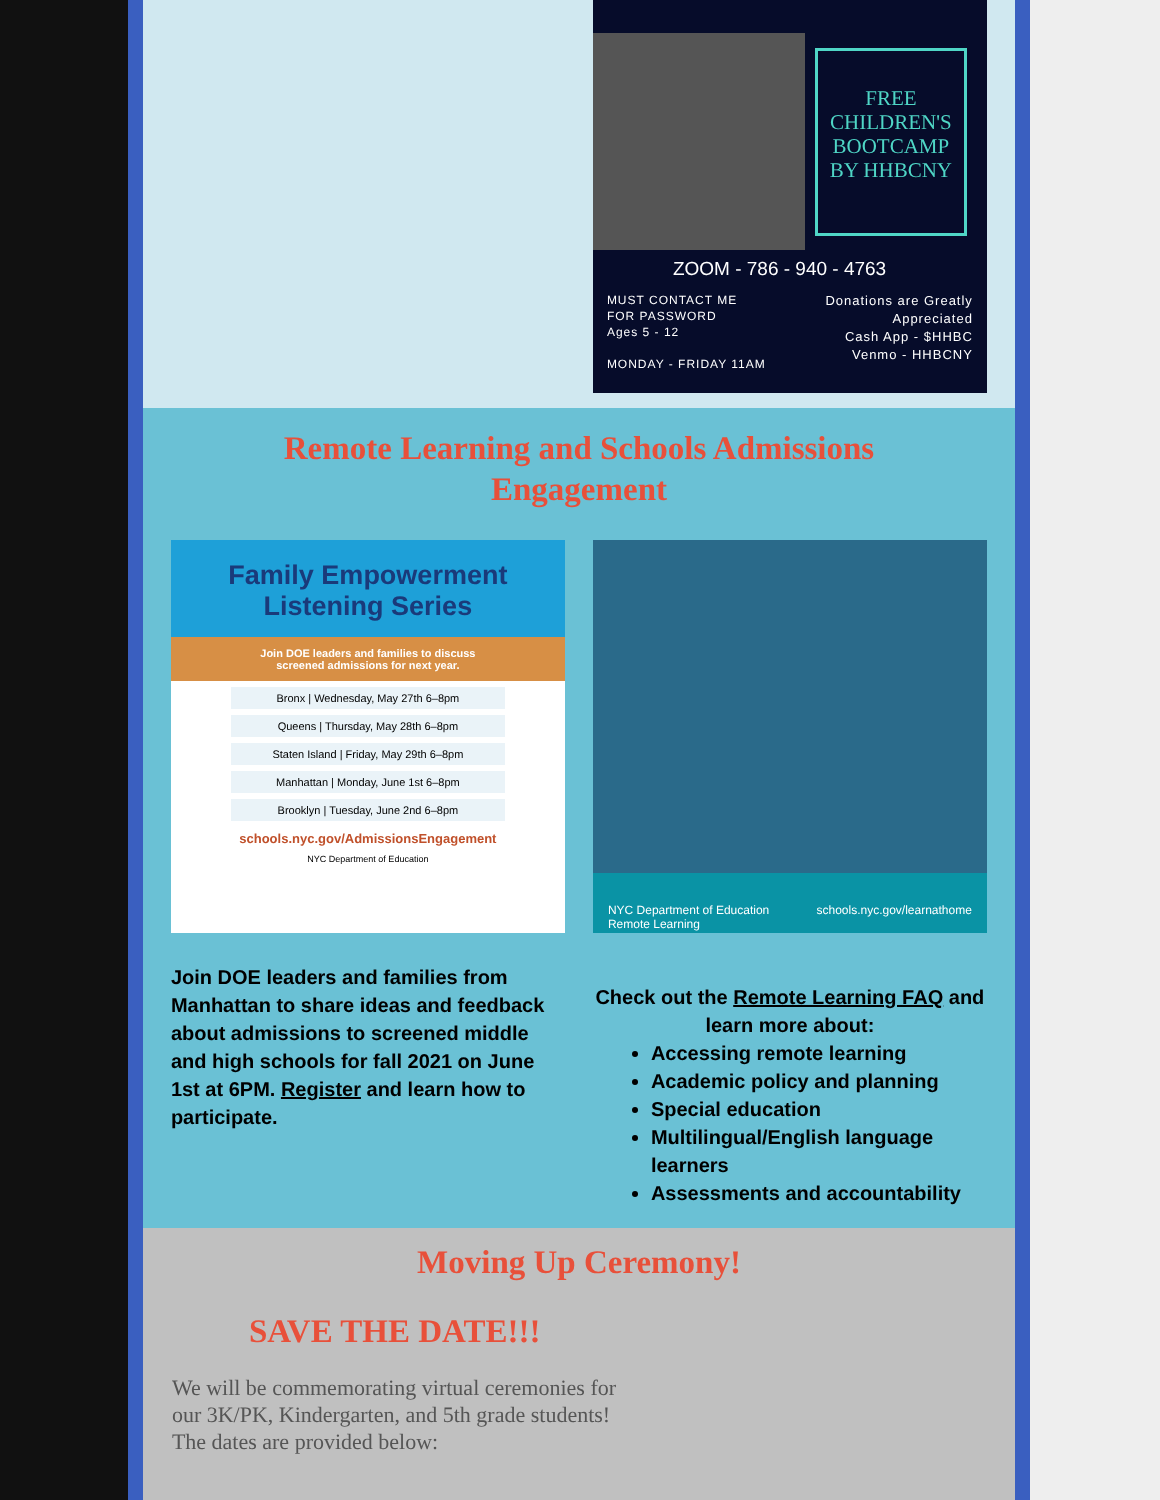FREE CHILDREN'S BOOTCAMP BY HHBCNY
ZOOM - 786 - 940 - 4763
MUST CONTACT ME
FOR PASSWORD
Ages 5 - 12
MONDAY - FRIDAY 11AM
Donations are Greatly
Appreciated
Cash App - $HHBC
Venmo - HHBCNY
Remote Learning and Schools Admissions
Engagement
Family Empowerment
Listening Series
Join DOE leaders and families to discuss
screened admissions for next year.
Bronx | Wednesday, May 27th 6–8pm
Queens | Thursday, May 28th 6–8pm
Staten Island | Friday, May 29th 6–8pm
Manhattan | Monday, June 1st 6–8pm
Brooklyn | Tuesday, June 2nd 6–8pm
schools.nyc.gov/AdmissionsEngagement
NYC Department of Education
NYC Department of Education
Remote Learning schools.nyc.gov/learnathome
Join DOE leaders and families from Manhattan to share ideas and feedback about admissions to screened middle and high schools for fall 2021 on June 1st at 6PM. Register and learn how to participate.
Check out the Remote Learning FAQ and learn more about:
Accessing remote learning
Academic policy and planning
Special education
Multilingual/English language learners
Assessments and accountability
Moving Up Ceremony!
SAVE THE DATE!!!
We will be commemorating virtual ceremonies for our 3K/PK, Kindergarten, and 5th grade students! The dates are provided below: